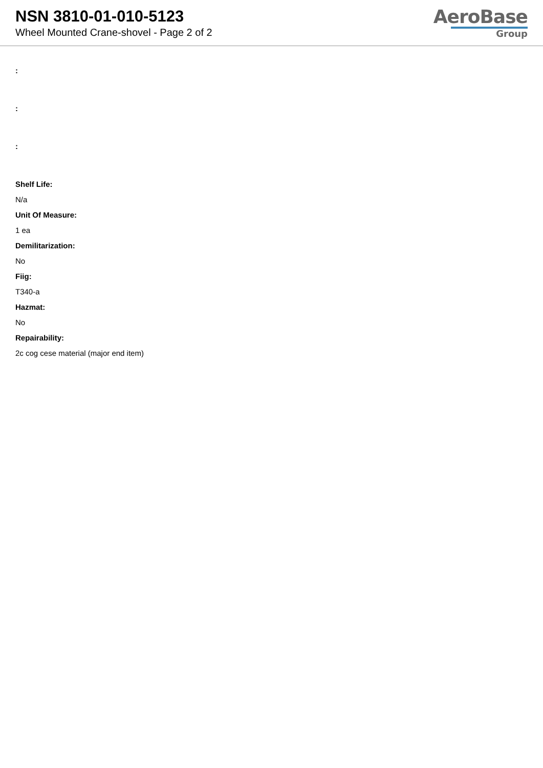NSN 3810-01-010-5123
Wheel Mounted Crane-shovel - Page 2 of 2
AeroBase
Group
:
:
:
Shelf Life:
N/a
Unit Of Measure:
1 ea
Demilitarization:
No
Fiig:
T340-a
Hazmat:
No
Repairability:
2c cog cese material (major end item)